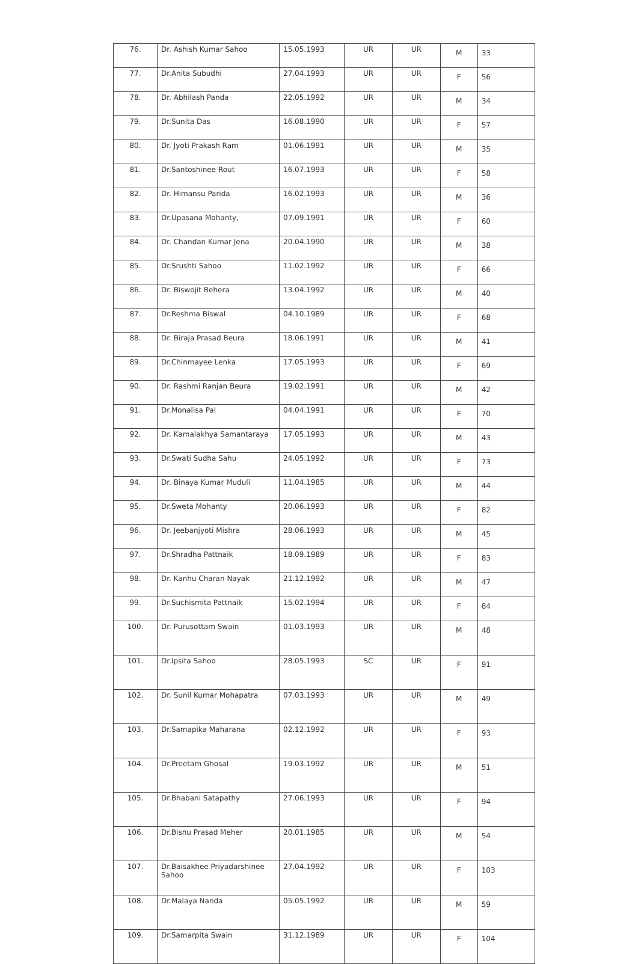| 76. | Dr. Ashish Kumar Sahoo | 15.05.1993 | UR | UR | M | 33 |
| 77. | Dr.Anita Subudhi | 27.04.1993 | UR | UR | F | 56 |
| 78. | Dr. Abhilash Panda | 22.05.1992 | UR | UR | M | 34 |
| 79. | Dr.Sunita Das | 16.08.1990 | UR | UR | F | 57 |
| 80. | Dr. Jyoti Prakash Ram | 01.06.1991 | UR | UR | M | 35 |
| 81. | Dr.Santoshinee Rout | 16.07.1993 | UR | UR | F | 58 |
| 82. | Dr. Himansu Parida | 16.02.1993 | UR | UR | M | 36 |
| 83. | Dr.Upasana Mohanty, | 07.09.1991 | UR | UR | F | 60 |
| 84. | Dr. Chandan Kumar Jena | 20.04.1990 | UR | UR | M | 38 |
| 85. | Dr.Srushti Sahoo | 11.02.1992 | UR | UR | F | 66 |
| 86. | Dr. Biswojit Behera | 13.04.1992 | UR | UR | M | 40 |
| 87. | Dr.Reshma Biswal | 04.10.1989 | UR | UR | F | 68 |
| 88. | Dr. Biraja Prasad Beura | 18.06.1991 | UR | UR | M | 41 |
| 89. | Dr.Chinmayee Lenka | 17.05.1993 | UR | UR | F | 69 |
| 90. | Dr. Rashmi Ranjan Beura | 19.02.1991 | UR | UR | M | 42 |
| 91. | Dr.Monalisa Pal | 04.04.1991 | UR | UR | F | 70 |
| 92. | Dr. Kamalakhya Samantaraya | 17.05.1993 | UR | UR | M | 43 |
| 93. | Dr.Swati Sudha Sahu | 24.05.1992 | UR | UR | F | 73 |
| 94. | Dr. Binaya Kumar Muduli | 11.04.1985 | UR | UR | M | 44 |
| 95. | Dr.Sweta Mohanty | 20.06.1993 | UR | UR | F | 82 |
| 96. | Dr. Jeebanjyoti Mishra | 28.06.1993 | UR | UR | M | 45 |
| 97. | Dr.Shradha Pattnaik | 18.09.1989 | UR | UR | F | 83 |
| 98. | Dr. Kanhu Charan Nayak | 21.12.1992 | UR | UR | M | 47 |
| 99. | Dr.Suchismita Pattnaik | 15.02.1994 | UR | UR | F | 84 |
| 100. | Dr. Purusottam Swain | 01.03.1993 | UR | UR | M | 48 |
| 101. | Dr.Ipsita Sahoo | 28.05.1993 | SC | UR | F | 91 |
| 102. | Dr. Sunil Kumar Mohapatra | 07.03.1993 | UR | UR | M | 49 |
| 103. | Dr.Samapika Maharana | 02.12.1992 | UR | UR | F | 93 |
| 104. | Dr.Preetam Ghosal | 19.03.1992 | UR | UR | M | 51 |
| 105. | Dr.Bhabani Satapathy | 27.06.1993 | UR | UR | F | 94 |
| 106. | Dr.Bisnu Prasad Meher | 20.01.1985 | UR | UR | M | 54 |
| 107. | Dr.Baisakhee Priyadarshinee Sahoo | 27.04.1992 | UR | UR | F | 103 |
| 108. | Dr.Malaya Nanda | 05.05.1992 | UR | UR | M | 59 |
| 109. | Dr.Samarpita Swain | 31.12.1989 | UR | UR | F | 104 |